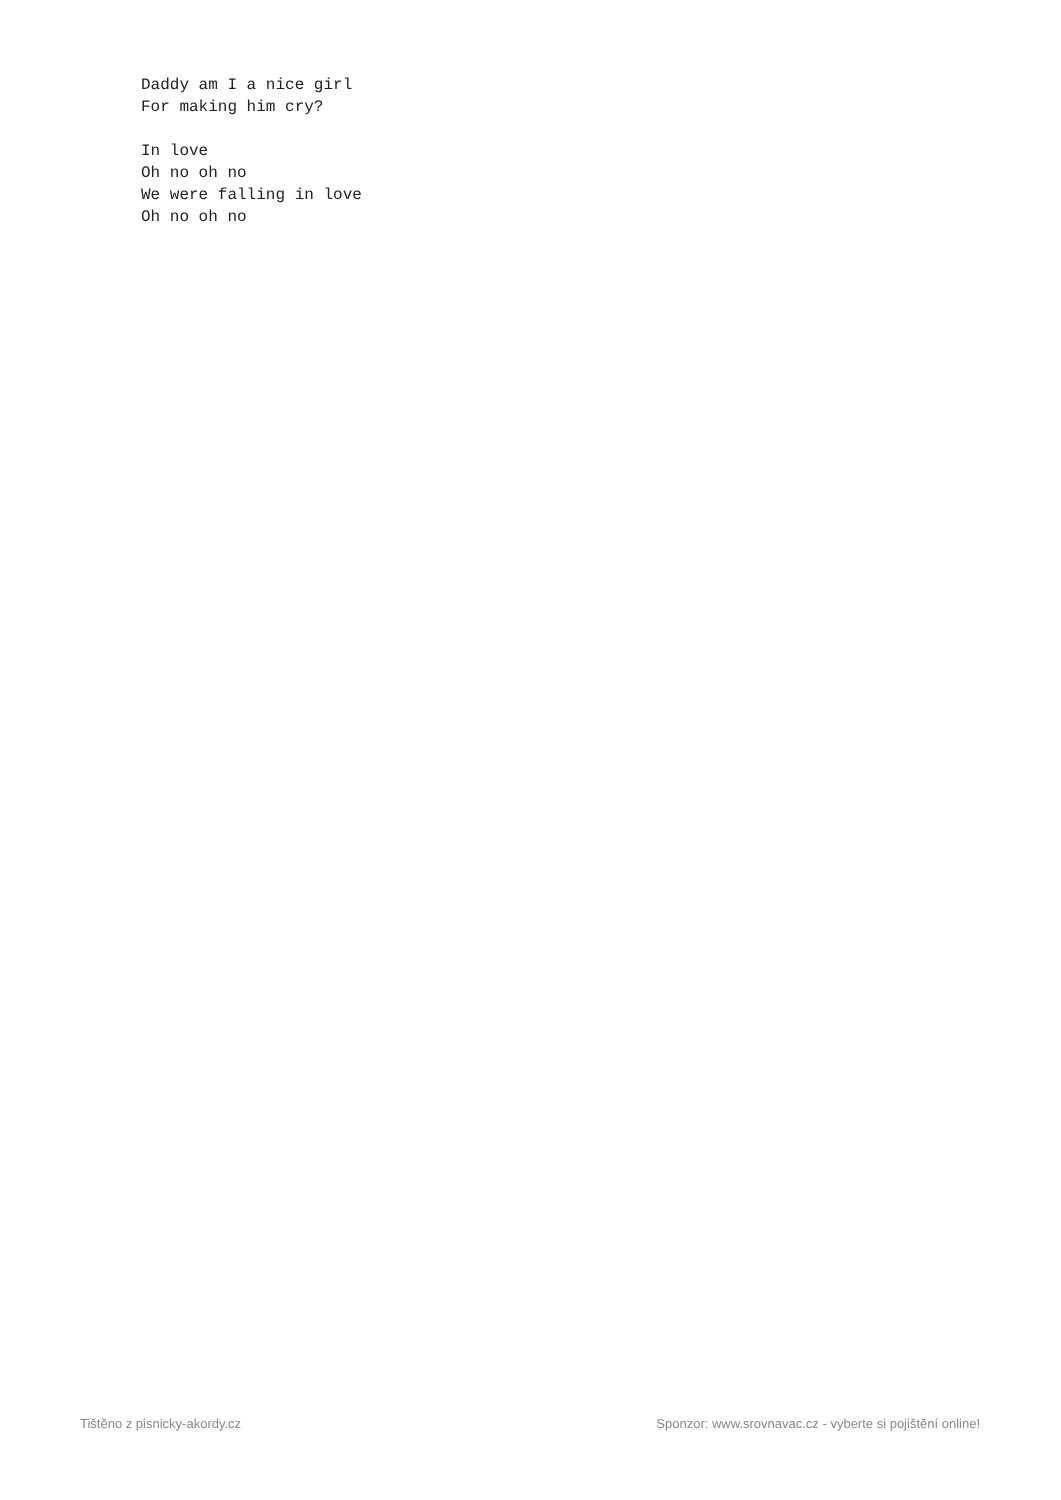Daddy am I a nice girl
For making him cry?

In love
Oh no oh no
We were falling in love
Oh no oh no
Tištěno z pisnicky-akordy.cz Sponzor: www.srovnavac.cz - vyberte si pojištění online!